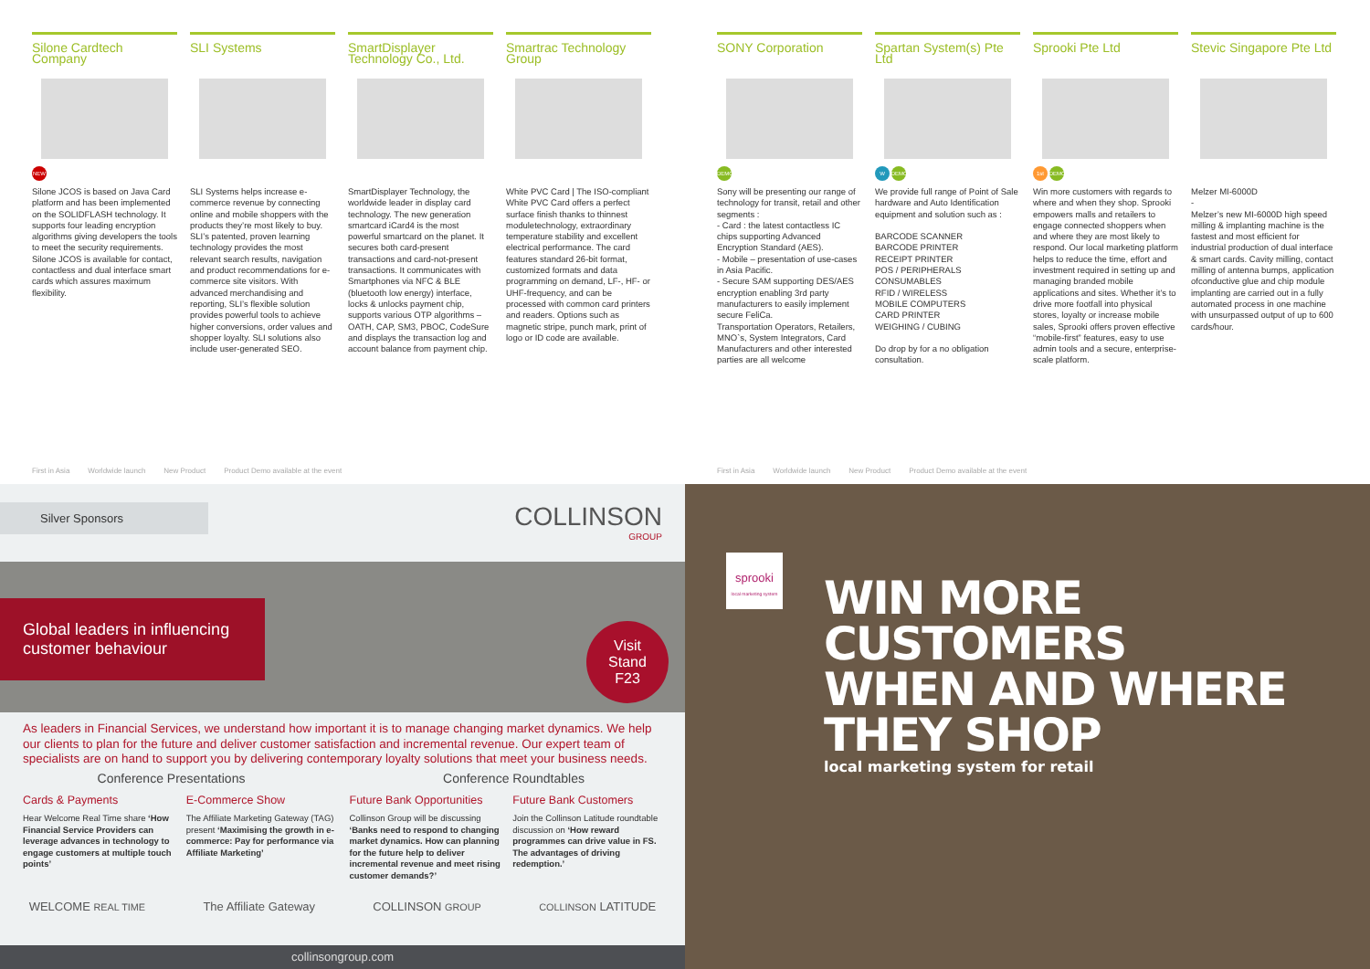Silone Cardtech Company
NEW
Silone JCOS is based on Java Card platform and has been implemented on the SOLIDFLASH technology. It supports four leading encryption algorithms giving developers the tools to meet the security requirements. Silone JCOS is available for contact, contactless and dual interface smart cards which assures maximum flexibility.
SLI Systems
SLI Systems helps increase e-commerce revenue by connecting online and mobile shoppers with the products they’re most likely to buy. SLI’s patented, proven learning technology provides the most relevant search results, navigation and product recommendations for e-commerce site visitors. With advanced merchandising and reporting, SLI’s flexible solution provides powerful tools to achieve higher conversions, order values and shopper loyalty. SLI solutions also include user-generated SEO.
SmartDisplayer Technology Co., Ltd.
SmartDisplayer Technology, the worldwide leader in display card technology. The new generation smartcard iCard4 is the most powerful smartcard on the planet. It secures both card-present transactions and card-not-present transactions. It communicates with Smartphones via NFC & BLE (bluetooth low energy) interface, locks & unlocks payment chip, supports various OTP algorithms – OATH, CAP, SM3, PBOC, CodeSure and displays the transaction log and account balance from payment chip.
Smartrac Technology Group
White PVC Card | The ISO-compliant White PVC Card offers a perfect surface finish thanks to thinnest moduletechnology, extraordinary temperature stability and excellent electrical performance. The card features standard 26-bit format, customized formats and data programming on demand, LF-, HF- or UHF-frequency, and can be processed with common card printers and readers. Options such as magnetic stripe, punch mark, print of logo or ID code are available.
First in Asia Worldwide launch New Product Product Demo available at the event
SONY Corporation
DEMO
Sony will be presenting our range of technology for transit, retail and other segments :
- Card : the latest contactless IC chips supporting Advanced Encryption Standard (AES).
- Mobile – presentation of use-cases in Asia Pacific.
- Secure SAM supporting DES/AES encryption enabling 3rd party manufacturers to easily implement secure FeliCa.
Transportation Operators, Retailers, MNO`s, System Integrators, Card Manufacturers and other interested parties are all welcome
Spartan System(s) Pte Ltd
W DEMO
We provide full range of Point of Sale hardware and Auto Identification equipment and solution such as :
BARCODE SCANNER
BARCODE PRINTER
RECEIPT PRINTER
POS / PERIPHERALS
CONSUMABLES
RFID / WIRELESS
MOBILE COMPUTERS
CARD PRINTER
WEIGHING / CUBING
Do drop by for a no obligation consultation.
Sprooki Pte Ltd
1st DEMO
Win more customers with regards to where and when they shop. Sprooki empowers malls and retailers to engage connected shoppers when and where they are most likely to respond. Our local marketing platform helps to reduce the time, effort and investment required in setting up and managing branded mobile applications and sites. Whether it’s to drive more footfall into physical stores, loyalty or increase mobile sales, Sprooki offers proven effective “mobile-first” features, easy to use admin tools and a secure, enterprise-scale platform.
Stevic Singapore Pte Ltd
Melzer MI-6000D
-
Melzer’s new MI-6000D high speed milling & implanting machine is the fastest and most efficient for industrial production of dual interface & smart cards. Cavity milling, contact milling of antenna bumps, application ofconductive glue and chip module implanting are carried out in a fully automated process in one machine with unsurpassed output of up to 600 cards/hour.
First in Asia Worldwide launch New Product Product Demo available at the event
Silver Sponsors
COLLINSON
GROUP
Global leaders in influencing customer behaviour
Visit
Stand
F23
As leaders in Financial Services, we understand how important it is to manage changing market dynamics. We help our clients to plan for the future and deliver customer satisfaction and incremental revenue. Our expert team of specialists are on hand to support you by delivering contemporary loyalty solutions that meet your business needs.
Conference Presentations Conference Roundtables
Cards & Payments
Hear Welcome Real Time share ‘How Financial Service Providers can leverage advances in technology to engage customers at multiple touch points’
E-Commerce Show
The Affiliate Marketing Gateway (TAG) present ‘Maximising the growth in e-commerce: Pay for performance via Affiliate Marketing’
Future Bank Opportunities
Collinson Group will be discussing ‘Banks need to respond to changing market dynamics. How can planning for the future help to deliver incremental revenue and meet rising customer demands?’
Future Bank Customers
Join the Collinson Latitude roundtable discussion on ‘How reward programmes can drive value in FS. The advantages of driving redemption.’
WELCOME REAL TIME The Affiliate Gateway COLLINSON GROUP COLLINSON LATITUDE
collinsongroup.com
sprooki
local marketing system
WIN MORE
CUSTOMERS
WHEN AND WHERE
THEY SHOP
local marketing system for retail